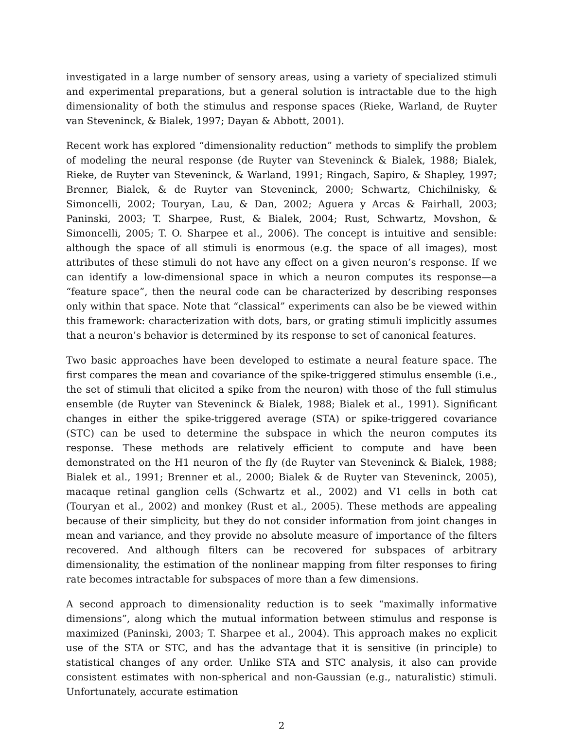investigated in a large number of sensory areas, using a variety of specialized stimuli and experimental preparations, but a general solution is intractable due to the high dimensionality of both the stimulus and response spaces (Rieke, Warland, de Ruyter van Steveninck, & Bialek, 1997; Dayan & Abbott, 2001).
Recent work has explored “dimensionality reduction” methods to simplify the problem of modeling the neural response (de Ruyter van Steveninck & Bialek, 1988; Bialek, Rieke, de Ruyter van Steveninck, & Warland, 1991; Ringach, Sapiro, & Shapley, 1997; Brenner, Bialek, & de Ruyter van Steveninck, 2000; Schwartz, Chichilnisky, & Simoncelli, 2002; Touryan, Lau, & Dan, 2002; Aguera y Arcas & Fairhall, 2003; Paninski, 2003; T. Sharpee, Rust, & Bialek, 2004; Rust, Schwartz, Movshon, & Simoncelli, 2005; T. O. Sharpee et al., 2006). The concept is intuitive and sensible: although the space of all stimuli is enormous (e.g. the space of all images), most attributes of these stimuli do not have any effect on a given neuron’s response. If we can identify a low-dimensional space in which a neuron computes its response—a “feature space”, then the neural code can be characterized by describing responses only within that space. Note that “classical” experiments can also be be viewed within this framework: characterization with dots, bars, or grating stimuli implicitly assumes that a neuron’s behavior is determined by its response to set of canonical features.
Two basic approaches have been developed to estimate a neural feature space. The first compares the mean and covariance of the spike-triggered stimulus ensemble (i.e., the set of stimuli that elicited a spike from the neuron) with those of the full stimulus ensemble (de Ruyter van Steveninck & Bialek, 1988; Bialek et al., 1991). Significant changes in either the spike-triggered average (STA) or spike-triggered covariance (STC) can be used to determine the subspace in which the neuron computes its response. These methods are relatively efficient to compute and have been demonstrated on the H1 neuron of the fly (de Ruyter van Steveninck & Bialek, 1988; Bialek et al., 1991; Brenner et al., 2000; Bialek & de Ruyter van Steveninck, 2005), macaque retinal ganglion cells (Schwartz et al., 2002) and V1 cells in both cat (Touryan et al., 2002) and monkey (Rust et al., 2005). These methods are appealing because of their simplicity, but they do not consider information from joint changes in mean and variance, and they provide no absolute measure of importance of the filters recovered. And although filters can be recovered for subspaces of arbitrary dimensionality, the estimation of the nonlinear mapping from filter responses to firing rate becomes intractable for subspaces of more than a few dimensions.
A second approach to dimensionality reduction is to seek “maximally informative dimensions”, along which the mutual information between stimulus and response is maximized (Paninski, 2003; T. Sharpee et al., 2004). This approach makes no explicit use of the STA or STC, and has the advantage that it is sensitive (in principle) to statistical changes of any order. Unlike STA and STC analysis, it also can provide consistent estimates with non-spherical and non-Gaussian (e.g., naturalistic) stimuli. Unfortunately, accurate estimation
2